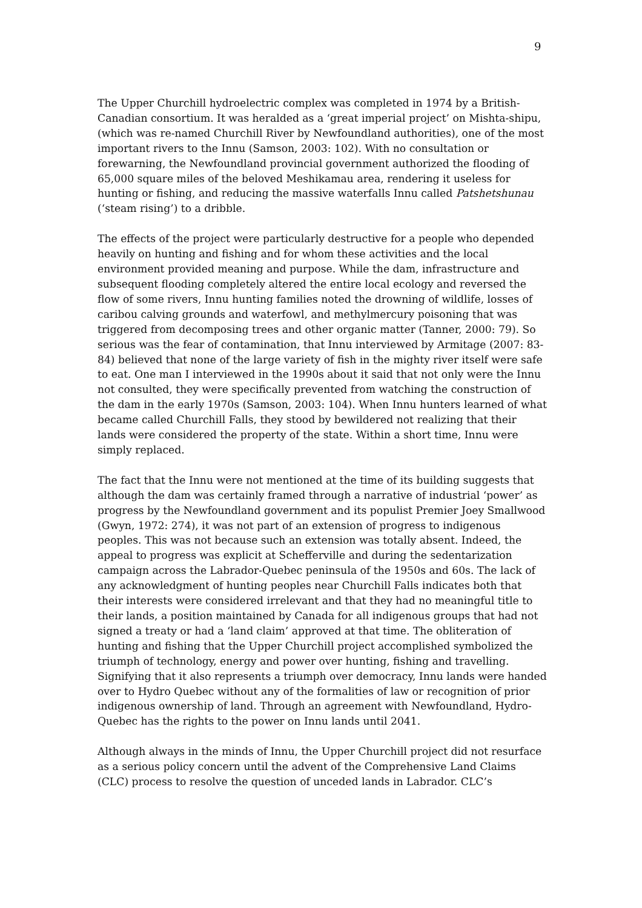9
The Upper Churchill hydroelectric complex was completed in 1974 by a British-Canadian consortium. It was heralded as a ‘great imperial project’ on Mishta-shipu, (which was re-named Churchill River by Newfoundland authorities), one of the most important rivers to the Innu (Samson, 2003: 102). With no consultation or forewarning, the Newfoundland provincial government authorized the flooding of 65,000 square miles of the beloved Meshikamau area, rendering it useless for hunting or fishing, and reducing the massive waterfalls Innu called Patshetshunau (‘steam rising’) to a dribble.
The effects of the project were particularly destructive for a people who depended heavily on hunting and fishing and for whom these activities and the local environment provided meaning and purpose. While the dam, infrastructure and subsequent flooding completely altered the entire local ecology and reversed the flow of some rivers, Innu hunting families noted the drowning of wildlife, losses of caribou calving grounds and waterfowl, and methylmercury poisoning that was triggered from decomposing trees and other organic matter (Tanner, 2000: 79). So serious was the fear of contamination, that Innu interviewed by Armitage (2007: 83-84) believed that none of the large variety of fish in the mighty river itself were safe to eat. One man I interviewed in the 1990s about it said that not only were the Innu not consulted, they were specifically prevented from watching the construction of the dam in the early 1970s (Samson, 2003: 104). When Innu hunters learned of what became called Churchill Falls, they stood by bewildered not realizing that their lands were considered the property of the state. Within a short time, Innu were simply replaced.
The fact that the Innu were not mentioned at the time of its building suggests that although the dam was certainly framed through a narrative of industrial ‘power’ as progress by the Newfoundland government and its populist Premier Joey Smallwood (Gwyn, 1972: 274), it was not part of an extension of progress to indigenous peoples. This was not because such an extension was totally absent. Indeed, the appeal to progress was explicit at Schefferville and during the sedentarization campaign across the Labrador-Quebec peninsula of the 1950s and 60s. The lack of any acknowledgment of hunting peoples near Churchill Falls indicates both that their interests were considered irrelevant and that they had no meaningful title to their lands, a position maintained by Canada for all indigenous groups that had not signed a treaty or had a ‘land claim’ approved at that time. The obliteration of hunting and fishing that the Upper Churchill project accomplished symbolized the triumph of technology, energy and power over hunting, fishing and travelling. Signifying that it also represents a triumph over democracy, Innu lands were handed over to Hydro Quebec without any of the formalities of law or recognition of prior indigenous ownership of land. Through an agreement with Newfoundland, Hydro-Quebec has the rights to the power on Innu lands until 2041.
Although always in the minds of Innu, the Upper Churchill project did not resurface as a serious policy concern until the advent of the Comprehensive Land Claims (CLC) process to resolve the question of unceded lands in Labrador. CLC’s